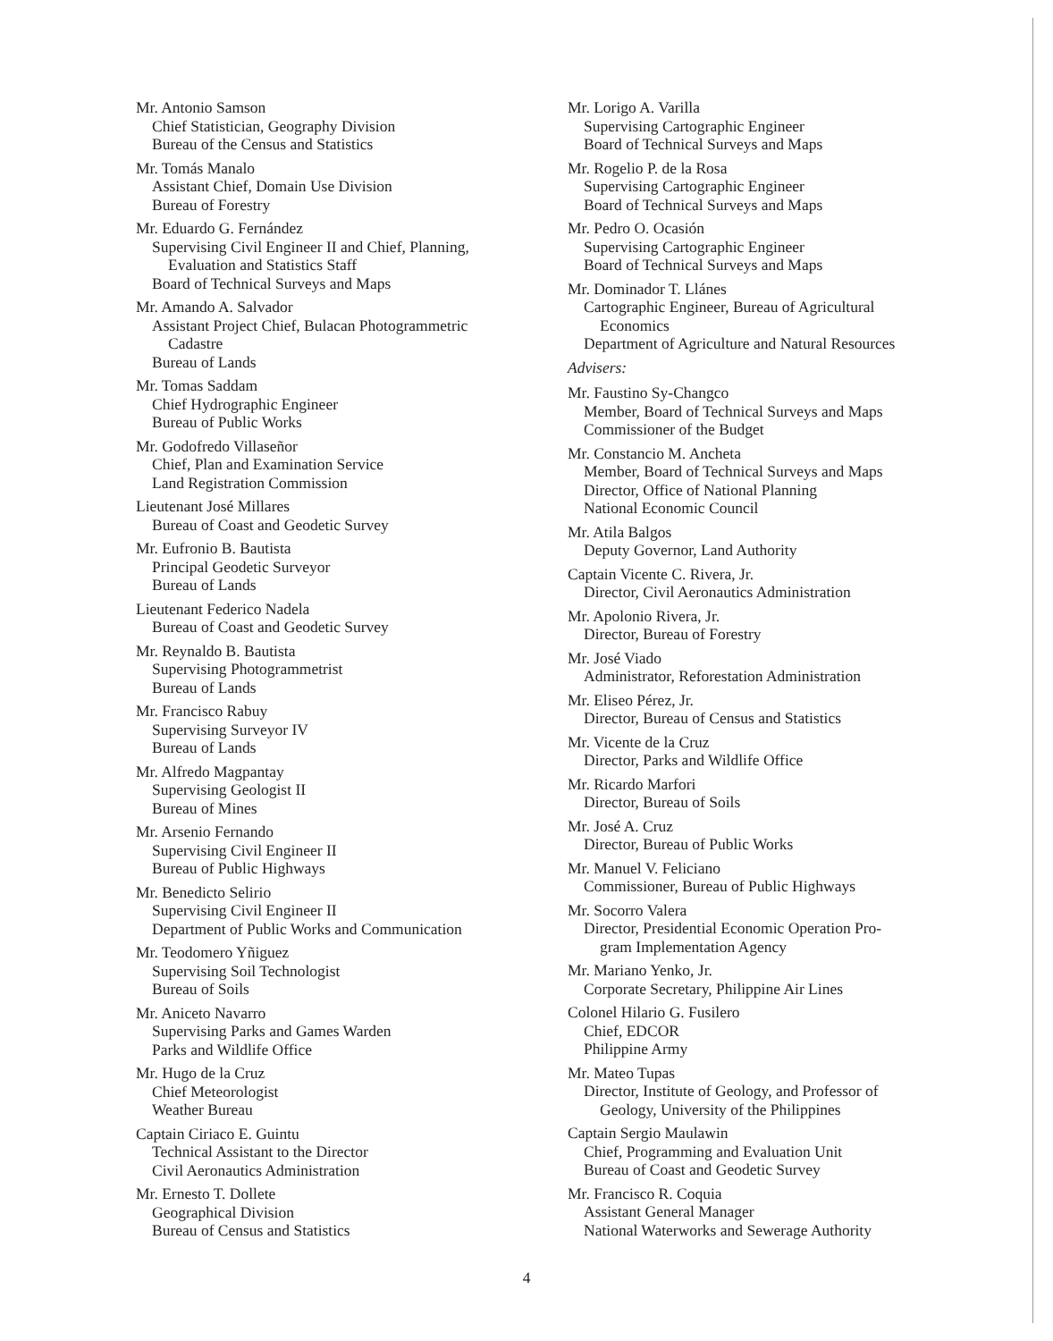Mr. Antonio Samson
Chief Statistician, Geography Division
Bureau of the Census and Statistics
Mr. Tomás Manalo
Assistant Chief, Domain Use Division
Bureau of Forestry
Mr. Eduardo G. Fernández
Supervising Civil Engineer II and Chief, Planning,
Evaluation and Statistics Staff
Board of Technical Surveys and Maps
Mr. Amando A. Salvador
Assistant Project Chief, Bulacan Photogrammetric
Cadastre
Bureau of Lands
Mr. Tomas Saddam
Chief Hydrographic Engineer
Bureau of Public Works
Mr. Godofredo Villaseñor
Chief, Plan and Examination Service
Land Registration Commission
Lieutenant José Millares
Bureau of Coast and Geodetic Survey
Mr. Eufronio B. Bautista
Principal Geodetic Surveyor
Bureau of Lands
Lieutenant Federico Nadela
Bureau of Coast and Geodetic Survey
Mr. Reynaldo B. Bautista
Supervising Photogrammetrist
Bureau of Lands
Mr. Francisco Rabuy
Supervising Surveyor IV
Bureau of Lands
Mr. Alfredo Magpantay
Supervising Geologist II
Bureau of Mines
Mr. Arsenio Fernando
Supervising Civil Engineer II
Bureau of Public Highways
Mr. Benedicto Selirio
Supervising Civil Engineer II
Department of Public Works and Communication
Mr. Teodomero Yñiguez
Supervising Soil Technologist
Bureau of Soils
Mr. Aniceto Navarro
Supervising Parks and Games Warden
Parks and Wildlife Office
Mr. Hugo de la Cruz
Chief Meteorologist
Weather Bureau
Captain Ciriaco E. Guintu
Technical Assistant to the Director
Civil Aeronautics Administration
Mr. Ernesto T. Dollete
Geographical Division
Bureau of Census and Statistics
Mr. Lorigo A. Varilla
Supervising Cartographic Engineer
Board of Technical Surveys and Maps
Mr. Rogelio P. de la Rosa
Supervising Cartographic Engineer
Board of Technical Surveys and Maps
Mr. Pedro O. Ocasión
Supervising Cartographic Engineer
Board of Technical Surveys and Maps
Mr. Dominador T. Llánes
Cartographic Engineer, Bureau of Agricultural
Economics
Department of Agriculture and Natural Resources
Advisers:
Mr. Faustino Sy-Changco
Member, Board of Technical Surveys and Maps
Commissioner of the Budget
Mr. Constancio M. Ancheta
Member, Board of Technical Surveys and Maps
Director, Office of National Planning
National Economic Council
Mr. Atila Balgos
Deputy Governor, Land Authority
Captain Vicente C. Rivera, Jr.
Director, Civil Aeronautics Administration
Mr. Apolonio Rivera, Jr.
Director, Bureau of Forestry
Mr. José Viado
Administrator, Reforestation Administration
Mr. Eliseo Pérez, Jr.
Director, Bureau of Census and Statistics
Mr. Vicente de la Cruz
Director, Parks and Wildlife Office
Mr. Ricardo Marfori
Director, Bureau of Soils
Mr. José A. Cruz
Director, Bureau of Public Works
Mr. Manuel V. Feliciano
Commissioner, Bureau of Public Highways
Mr. Socorro Valera
Director, Presidential Economic Operation Pro-
gram Implementation Agency
Mr. Mariano Yenko, Jr.
Corporate Secretary, Philippine Air Lines
Colonel Hilario G. Fusilero
Chief, EDCOR
Philippine Army
Mr. Mateo Tupas
Director, Institute of Geology, and Professor of
Geology, University of the Philippines
Captain Sergio Maulawin
Chief, Programming and Evaluation Unit
Bureau of Coast and Geodetic Survey
Mr. Francisco R. Coquia
Assistant General Manager
National Waterworks and Sewerage Authority
4